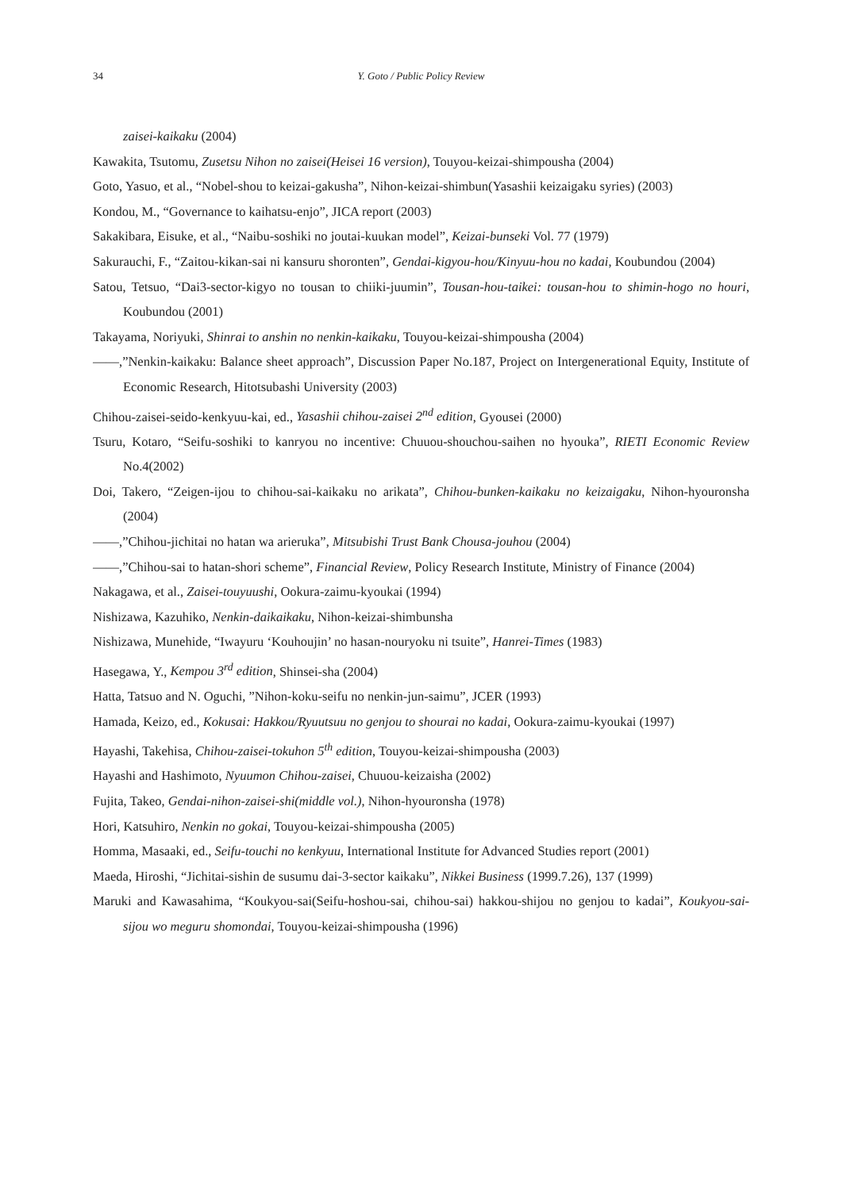34 Y. Goto / Public Policy Review
zaisei-kaikaku (2004)
Kawakita, Tsutomu, Zusetsu Nihon no zaisei(Heisei 16 version), Touyou-keizai-shimpousha (2004)
Goto, Yasuo, et al., “Nobel-shou to keizai-gakusha”, Nihon-keizai-shimbun(Yasashii keizaigaku syries) (2003)
Kondou, M., “Governance to kaihatsu-enjo”, JICA report (2003)
Sakakibara, Eisuke, et al., “Naibu-soshiki no joutai-kuukan model”, Keizai-bunseki Vol. 77 (1979)
Sakurauchi, F., “Zaitou-kikan-sai ni kansuru shoronten”, Gendai-kigyou-hou/Kinyuu-hou no kadai, Koubundou (2004)
Satou, Tetsuo, “Dai3-sector-kigyo no tousan to chiiki-juumin”, Tousan-hou-taikei: tousan-hou to shimin-hogo no houri, Koubundou (2001)
Takayama, Noriyuki, Shinrai to anshin no nenkin-kaikaku, Touyou-keizai-shimpousha (2004)
――,”Nenkin-kaikaku: Balance sheet approach”, Discussion Paper No.187, Project on Intergenerational Equity, Institute of Economic Research, Hitotsubashi University (2003)
Chihou-zaisei-seido-kenkyuu-kai, ed., Yasashii chihou-zaisei 2<sup>nd</sup> edition, Gyousei (2000)
Tsuru, Kotaro, “Seifu-soshiki to kanryou no incentive: Chuuou-shouchou-saihen no hyouka”, RIETI Economic Review No.4(2002)
Doi, Takero, “Zeigen-ijou to chihou-sai-kaikaku no arikata”, Chihou-bunken-kaikaku no keizaigaku, Nihon-hyouronsha (2004)
――,”Chihou-jichitai no hatan wa arieruka”, Mitsubishi Trust Bank Chousa-jouhou (2004)
――,”Chihou-sai to hatan-shori scheme”, Financial Review, Policy Research Institute, Ministry of Finance (2004)
Nakagawa, et al., Zaisei-touyuushi, Ookura-zaimu-kyoukai (1994)
Nishizawa, Kazuhiko, Nenkin-daikaikaku, Nihon-keizai-shimbunsha
Nishizawa, Munehide, “Iwayuru ‘Kouhoujin’ no hasan-nouryoku ni tsuite”, Hanrei-Times (1983)
Hasegawa, Y., Kempou 3<sup>rd</sup> edition, Shinsei-sha (2004)
Hatta, Tatsuo and N. Oguchi, ”Nihon-koku-seifu no nenkin-jun-saimu”, JCER (1993)
Hamada, Keizo, ed., Kokusai: Hakkou/Ryuutsuu no genjou to shourai no kadai, Ookura-zaimu-kyoukai (1997)
Hayashi, Takehisa, Chihou-zaisei-tokuhon 5<sup>th</sup> edition, Touyou-keizai-shimpousha (2003)
Hayashi and Hashimoto, Nyuumon Chihou-zaisei, Chuuou-keizaisha (2002)
Fujita, Takeo, Gendai-nihon-zaisei-shi(middle vol.), Nihon-hyouronsha (1978)
Hori, Katsuhiro, Nenkin no gokai, Touyou-keizai-shimpousha (2005)
Homma, Masaaki, ed., Seifu-touchi no kenkyuu, International Institute for Advanced Studies report (2001)
Maeda, Hiroshi, “Jichitai-sishin de susumu dai-3-sector kaikaku”, Nikkei Business (1999.7.26), 137 (1999)
Maruki and Kawasahima, “Koukyou-sai(Seifu-hoshou-sai, chihou-sai) hakkou-shijou no genjou to kadai”, Koukyou-sai-sijou wo meguru shomondai, Touyou-keizai-shimpousha (1996)